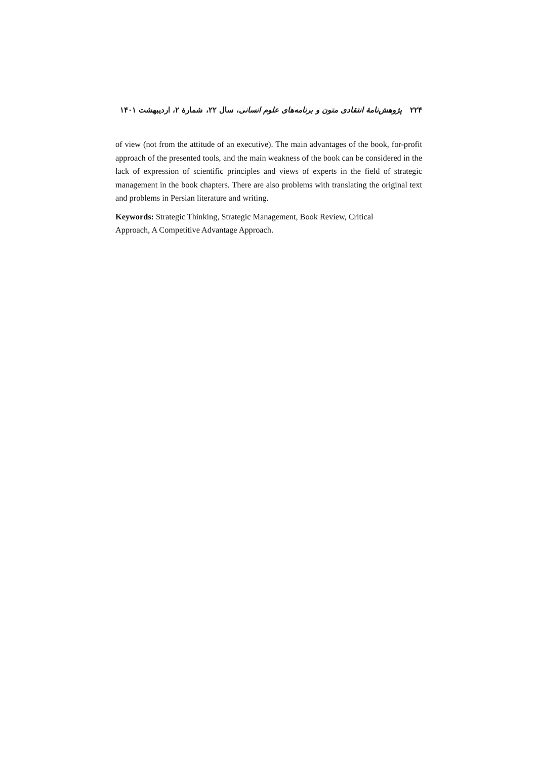۲۲۴ پژوهش‌نامهٔ انتقادی متون و برنامه‌های علوم انسانی، سال ۲۲، شمارهٔ ۲، اردیبهشت ۱۴۰۱
of view (not from the attitude of an executive). The main advantages of the book, for-profit approach of the presented tools, and the main weakness of the book can be considered in the lack of expression of scientific principles and views of experts in the field of strategic management in the book chapters. There are also problems with translating the original text and problems in Persian literature and writing.
Keywords: Strategic Thinking, Strategic Management, Book Review, Critical
Approach, A Competitive Advantage Approach.